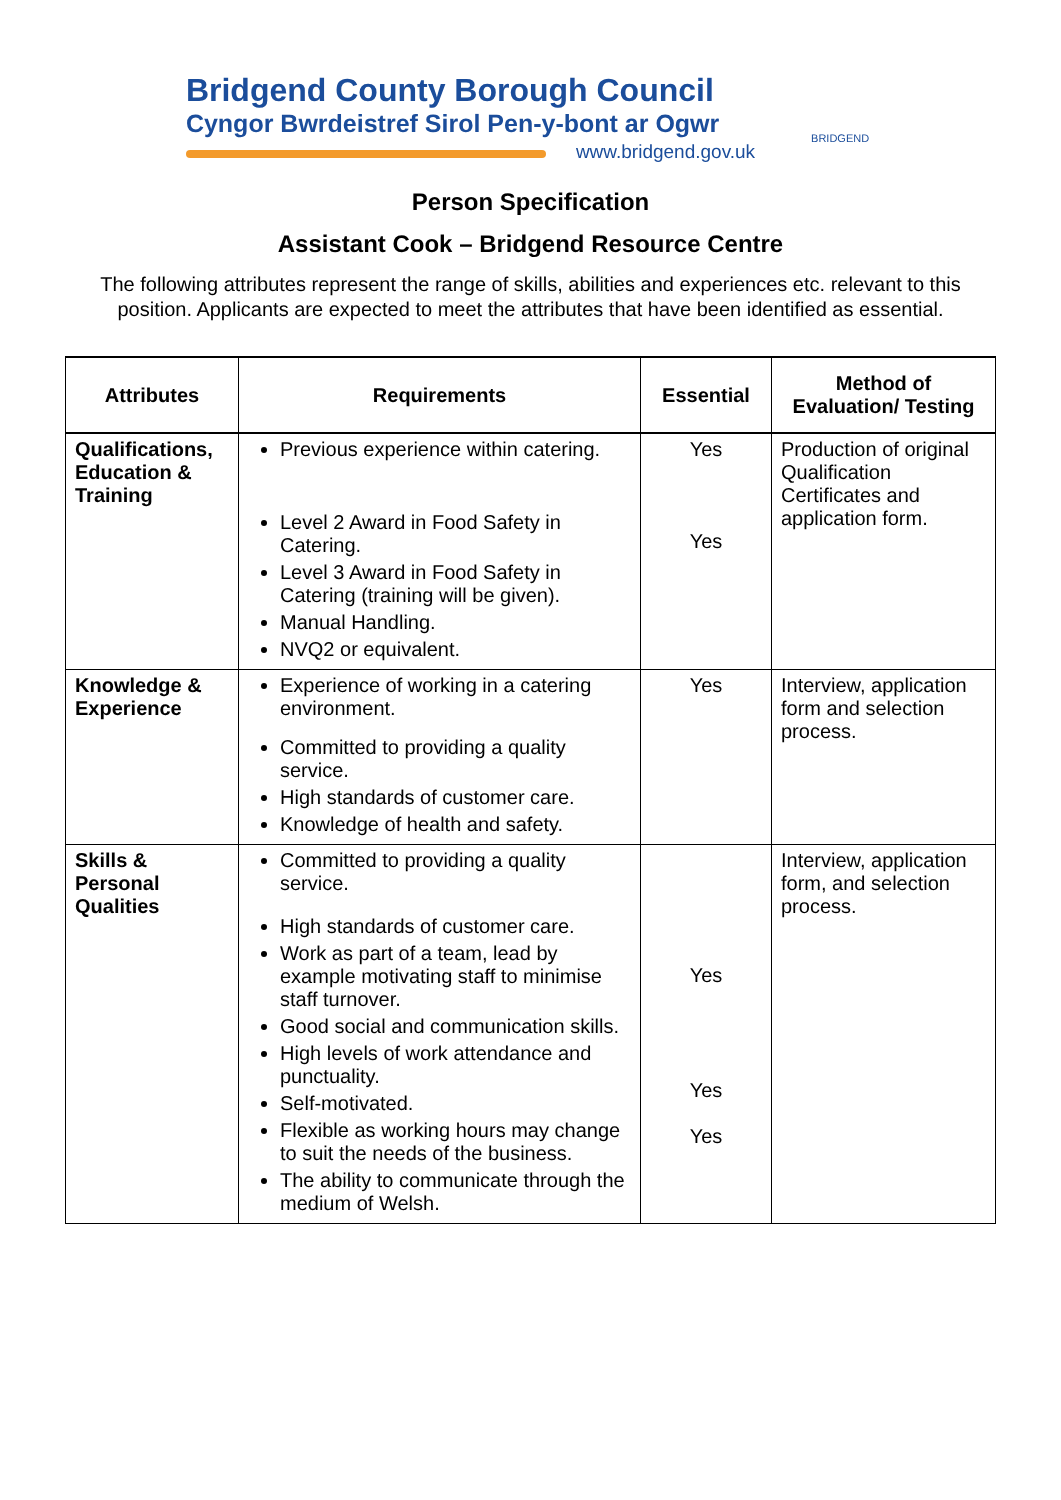Bridgend County Borough Council
Cyngor Bwrdeistref Sirol Pen-y-bont ar Ogwr
www.bridgend.gov.uk
BRIDGEND
Person Specification
Assistant Cook – Bridgend Resource Centre
The following attributes represent the range of skills, abilities and experiences etc. relevant to this position. Applicants are expected to meet the attributes that have been identified as essential.
| Attributes | Requirements | Essential | Method of Evaluation/ Testing |
| --- | --- | --- | --- |
| Qualifications, Education & Training | Previous experience within catering. Level 2 Award in Food Safety in Catering. Level 3 Award in Food Safety in Catering (training will be given). Manual Handling. NVQ2 or equivalent. | Yes Yes | Production of original Qualification Certificates and application form. |
| Knowledge & Experience | Experience of working in a catering environment. Committed to providing a quality service. High standards of customer care. Knowledge of health and safety. | Yes | Interview, application form and selection process. |
| Skills & Personal Qualities | Committed to providing a quality service. High standards of customer care. Work as part of a team, lead by example motivating staff to minimise staff turnover. Good social and communication skills. High levels of work attendance and punctuality. Self-motivated. Flexible as working hours may change to suit the needs of the business. The ability to communicate through the medium of Welsh. | Yes Yes Yes | Interview, application form, and selection process. |